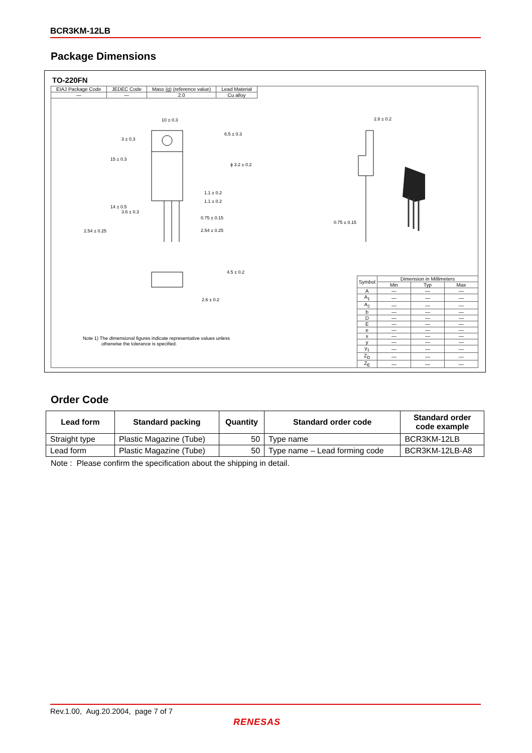BCR3KM-12LB
Package Dimensions
TO-220FN
| EIAJ Package Code | JEDEC Code | Mass (g) (reference value) | Lead Material |
| — | — | 2.0 | Cu alloy |
10 ± 0.3 2.8 ± 0.2
ϕ 3.2 ± 0.2
15 ± 0.3
3 ± 0.3
6.5 ± 0.3
14 ± 0.5
3.6 ± 0.3
1.1 ± 0.2
1.1 ± 0.2
0.75 ± 0.15
0.75 ± 0.15
2.54 ± 0.25 2.54 ± 0.25
4.5 ± 0.2
2.6 ± 0.2
Note 1) The dimensional figures indicate representative values unless
otherwise the tolerance is specified.
| Symbol | Dimension in Millimeters | | |
| | Min | Typ | Max |
| A | — | — | — |
| A<sub>1</sub> | — | — | — |
| A<sub>2</sub> | — | — | — |
| b | — | — | — |
| D | — | — | — |
| E | — | — | — |
| e | — | — | — |
| x | — | — | — |
| y | — | — | — |
| y<sub>1</sub> | — | — | — |
| Z<sub>D</sub> | — | — | — |
| Z<sub>E</sub> | — | — | — |
Order Code
| Lead form | Standard packing | Quantity | Standard order code | Standard order code example |
| --- | --- | --- | --- | --- |
| Straight type | Plastic Magazine (Tube) | 50 | Type name | BCR3KM-12LB |
| Lead form | Plastic Magazine (Tube) | 50 | Type name – Lead forming code | BCR3KM-12LB-A8 |
Note : Please confirm the specification about the shipping in detail.
Rev.1.00, Aug.20.2004, page 7 of 7
RENESAS